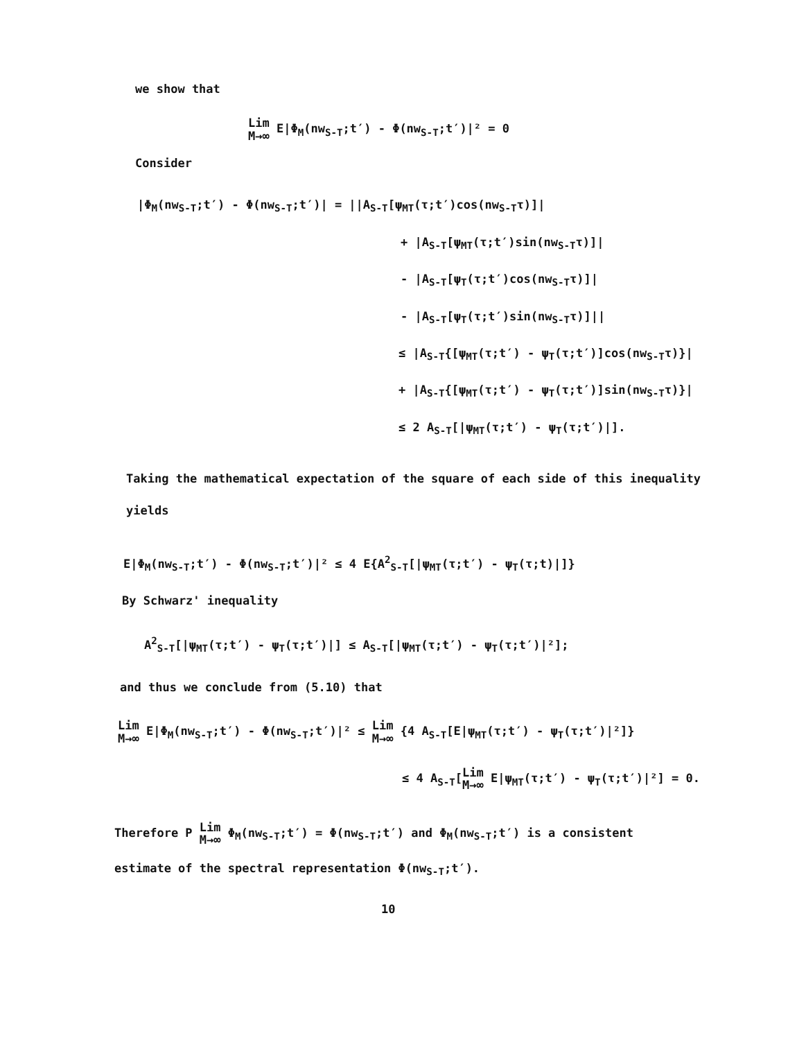we show that
Lim
M→∞ E|Φ<sub>M</sub>(nw<sub>S-T</sub>;t′) - Φ(nw<sub>S-T</sub>;t′)|² = 0
Consider
|Φ<sub>M</sub>(nw<sub>S-T</sub>;t′) - Φ(nw<sub>S-T</sub>;t′)| = ||A<sub>S-T</sub>[ψ<sub>MT</sub>(τ;t′)cos(nw<sub>S-T</sub>τ)]|
+ |A<sub>S-T</sub>[ψ<sub>MT</sub>(τ;t′)sin(nw<sub>S-T</sub>τ)]|
- |A<sub>S-T</sub>[ψ<sub>T</sub>(τ;t′)cos(nw<sub>S-T</sub>τ)]|
- |A<sub>S-T</sub>[ψ<sub>T</sub>(τ;t′)sin(nw<sub>S-T</sub>τ)]||
≤ |A<sub>S-T</sub>{[ψ<sub>MT</sub>(τ;t′) - ψ<sub>T</sub>(τ;t′)]cos(nw<sub>S-T</sub>τ)}|
+ |A<sub>S-T</sub>{[ψ<sub>MT</sub>(τ;t′) - ψ<sub>T</sub>(τ;t′)]sin(nw<sub>S-T</sub>τ)}|
≤ 2 A<sub>S-T</sub>[|ψ<sub>MT</sub>(τ;t′) - ψ<sub>T</sub>(τ;t′)|].
Taking the mathematical expectation of the square of each side of this inequality yields
E|Φ<sub>M</sub>(nw<sub>S-T</sub>;t′) - Φ(nw<sub>S-T</sub>;t′)|² ≤ 4 E{A<sup>2</sup><sub>S-T</sub>[|ψ<sub>MT</sub>(τ;t′) - ψ<sub>T</sub>(τ;t)|]}
By Schwarz' inequality
A<sup>2</sup><sub>S-T</sub>[|ψ<sub>MT</sub>(τ;t′) - ψ<sub>T</sub>(τ;t′)|] ≤ A<sub>S-T</sub>[|ψ<sub>MT</sub>(τ;t′) - ψ<sub>T</sub>(τ;t′)|²];
and thus we conclude from (5.10) that
Lim
M→∞ E|Φ<sub>M</sub>(nw<sub>S-T</sub>;t′) - Φ(nw<sub>S-T</sub>;t′)|² ≤ Lim
M→∞ {4 A<sub>S-T</sub>[E|ψ<sub>MT</sub>(τ;t′) - ψ<sub>T</sub>(τ;t′)|²]}
≤ 4 A<sub>S-T</sub>[Lim
M→∞ E|ψ<sub>MT</sub>(τ;t′) - ψ<sub>T</sub>(τ;t′)|²] = 0.
Therefore P Lim
M→∞ Φ<sub>M</sub>(nw<sub>S-T</sub>;t′) = Φ(nw<sub>S-T</sub>;t′) and Φ<sub>M</sub>(nw<sub>S-T</sub>;t′) is a consistent estimate of the spectral representation Φ(nw<sub>S-T</sub>;t′).
10